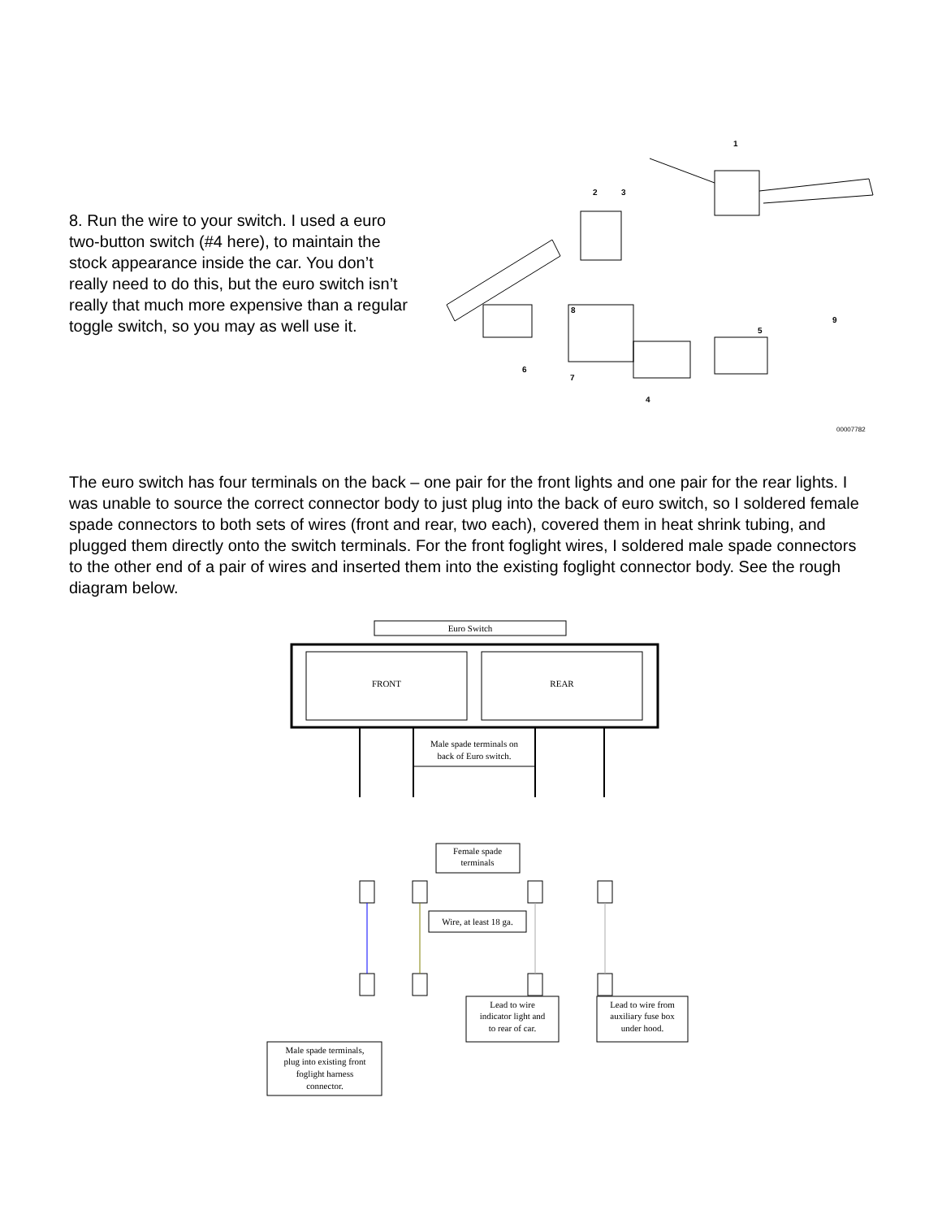8. Run the wire to your switch. I used a euro two-button switch (#4 here), to maintain the stock appearance inside the car. You don’t really need to do this, but the euro switch isn’t really that much more expensive than a regular toggle switch, so you may as well use it.
1
2
3
4
5
6
7
8
9
00007782
The euro switch has four terminals on the back – one pair for the front lights and one pair for the rear lights. I was unable to source the correct connector body to just plug into the back of euro switch, so I soldered female spade connectors to both sets of wires (front and rear, two each), covered them in heat shrink tubing, and plugged them directly onto the switch terminals. For the front foglight wires, I soldered male spade connectors to the other end of a pair of wires and inserted them into the existing foglight connector body. See the rough diagram below.
Euro Switch
FRONT
REAR
Male spade terminals on
back of Euro switch.
Female spade
terminals
Wire, at least 18 ga.
Lead to wire
indicator light and
to rear of car.
Lead to wire from
auxiliary fuse box
under hood.
Male spade terminals,
plug into existing front
foglight harness
connector.